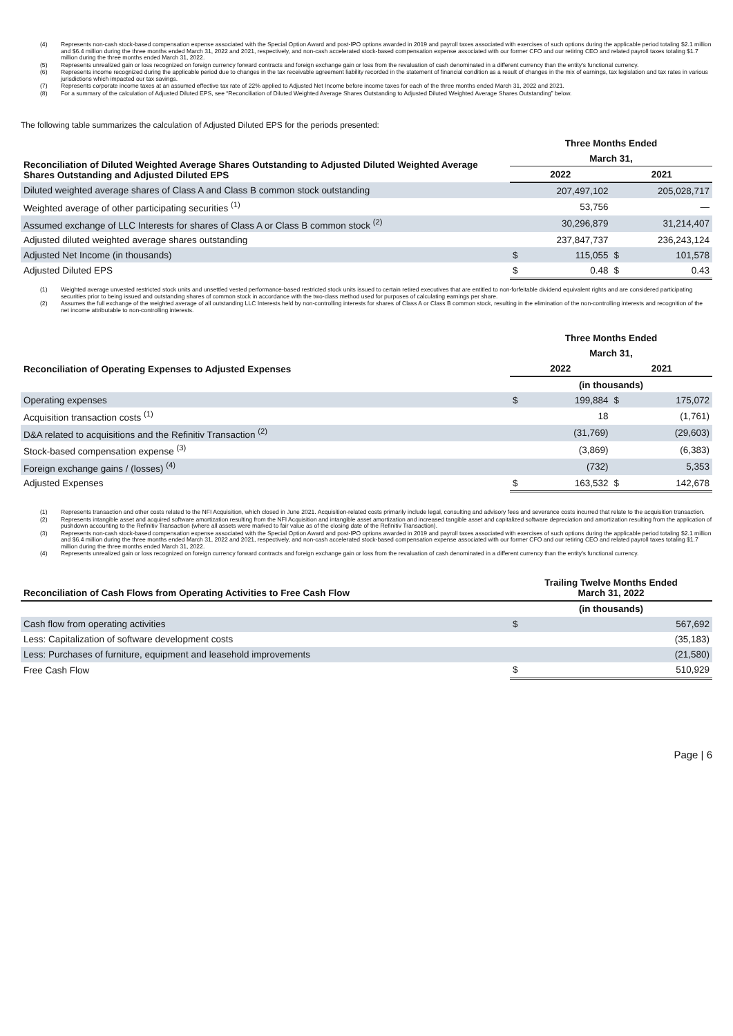(4) Represents non-cash stock-based compensation expense associated with the Special Option Award and post-IPO options awarded in 2019 and payroll taxes associated with exercises of such options during the applicable period totaling $2.1 million and $6.4 million during the three months ended March 31, 2022 and 2021, respectively, and non-cash accelerated stock-based compensation expense associated with our former CFO and our retiring CEO and related payroll taxes totaling $1.7 million during the three months ended March 31, 2022.
(5) Represents unrealized gain or loss recognized on foreign currency forward contracts and foreign exchange gain or loss from the revaluation of cash denominated in a different currency than the entity's functional currency.
(6) Represents income recognized during the applicable period due to changes in the tax receivable agreement liability recorded in the statement of financial condition as a result of changes in the mix of earnings, tax legislation and tax rates in various jurisdictions which impacted our tax savings.
(7) Represents corporate income taxes at an assumed effective tax rate of 22% applied to Adjusted Net Income before income taxes for each of the three months ended March 31, 2022 and 2021.
(8) For a summary of the calculation of Adjusted Diluted EPS, see “Reconciliation of Diluted Weighted Average Shares Outstanding to Adjusted Diluted Weighted Average Shares Outstanding” below.
The following table summarizes the calculation of Adjusted Diluted EPS for the periods presented:
| Reconciliation of Diluted Weighted Average Shares Outstanding to Adjusted Diluted Weighted Average Shares Outstanding and Adjusted Diluted EPS | Three Months Ended | | | |
| --- | --- | --- | --- | --- |
| | March 31, | | | |
| | 2022 | | 2021 | |
| Diluted weighted average shares of Class A and Class B common stock outstanding | | 207,497,102 | | 205,028,717 |
| Weighted average of other participating securities <sup>(1)</sup> | | 53,756 | | — |
| Assumed exchange of LLC Interests for shares of Class A or Class B common stock <sup>(2)</sup> | | 30,296,879 | | 31,214,407 |
| Adjusted diluted weighted average shares outstanding | | 237,847,737 | | 236,243,124 |
| Adjusted Net Income (in thousands) | $ | 115,055 | $ | 101,578 |
| Adjusted Diluted EPS | $ | 0.48 | $ | 0.43 |
(1) Weighted average unvested restricted stock units and unsettled vested performance-based restricted stock units issued to certain retired executives that are entitled to non-forfeitable dividend equivalent rights and are considered participating securities prior to being issued and outstanding shares of common stock in accordance with the two-class method used for purposes of calculating earnings per share.
(2) Assumes the full exchange of the weighted average of all outstanding LLC Interests held by non-controlling interests for shares of Class A or Class B common stock, resulting in the elimination of the non-controlling interests and recognition of the net income attributable to non-controlling interests.
| Reconciliation of Operating Expenses to Adjusted Expenses | Three Months Ended | | | |
| --- | --- | --- | --- | --- |
| | March 31, | | | |
| | 2022 | | 2021 | |
| | (in thousands) | | | |
| Operating expenses | $ | 199,884 | $ | 175,072 |
| Acquisition transaction costs <sup>(1)</sup> | | 18 | | (1,761) |
| D&A related to acquisitions and the Refinitiv Transaction <sup>(2)</sup> | | (31,769) | | (29,603) |
| Stock-based compensation expense <sup>(3)</sup> | | (3,869) | | (6,383) |
| Foreign exchange gains / (losses) <sup>(4)</sup> | | (732) | | 5,353 |
| Adjusted Expenses | $ | 163,532 | $ | 142,678 |
(1) Represents transaction and other costs related to the NFI Acquisition, which closed in June 2021. Acquisition-related costs primarily include legal, consulting and advisory fees and severance costs incurred that relate to the acquisition transaction.
(2) Represents intangible asset and acquired software amortization resulting from the NFI Acquisition and intangible asset amortization and increased tangible asset and capitalized software depreciation and amortization resulting from the application of pushdown accounting to the Refinitiv Transaction (where all assets were marked to fair value as of the closing date of the Refinitiv Transaction).
(3) Represents non-cash stock-based compensation expense associated with the Special Option Award and post-IPO options awarded in 2019 and payroll taxes associated with exercises of such options during the applicable period totaling $2.1 million and $6.4 million during the three months ended March 31, 2022 and 2021, respectively, and non-cash accelerated stock-based compensation expense associated with our former CFO and our retiring CEO and related payroll taxes totaling $1.7 million during the three months ended March 31, 2022.
(4) Represents unrealized gain or loss recognized on foreign currency forward contracts and foreign exchange gain or loss from the revaluation of cash denominated in a different currency than the entity's functional currency.
| Reconciliation of Cash Flows from Operating Activities to Free Cash Flow | Trailing Twelve Months Ended March 31, 2022 | |
| --- | --- | --- |
| | (in thousands) | |
| Cash flow from operating activities | $ | 567,692 |
| Less: Capitalization of software development costs | | (35,183) |
| Less: Purchases of furniture, equipment and leasehold improvements | | (21,580) |
| Free Cash Flow | $ | 510,929 |
Page | 6